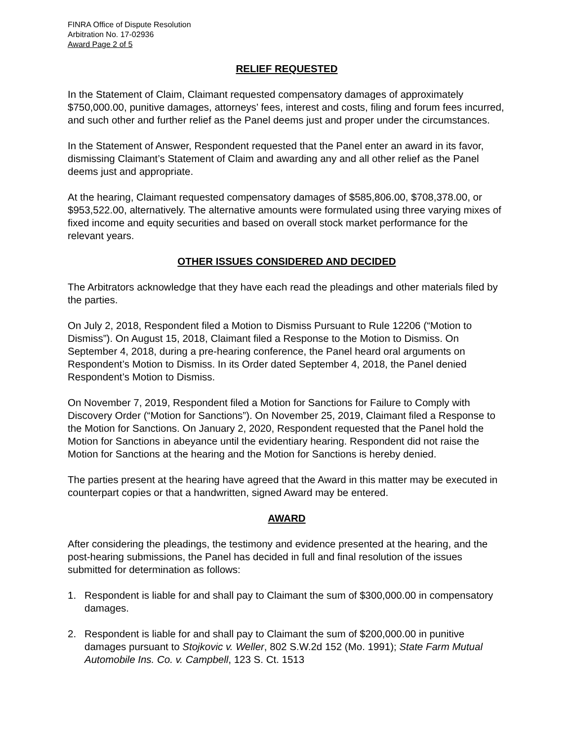FINRA Office of Dispute Resolution
Arbitration No. 17-02936
Award Page 2 of 5
RELIEF REQUESTED
In the Statement of Claim, Claimant requested compensatory damages of approximately $750,000.00, punitive damages, attorneys’ fees, interest and costs, filing and forum fees incurred, and such other and further relief as the Panel deems just and proper under the circumstances.
In the Statement of Answer, Respondent requested that the Panel enter an award in its favor, dismissing Claimant’s Statement of Claim and awarding any and all other relief as the Panel deems just and appropriate.
At the hearing, Claimant requested compensatory damages of $585,806.00, $708,378.00, or $953,522.00, alternatively. The alternative amounts were formulated using three varying mixes of fixed income and equity securities and based on overall stock market performance for the relevant years.
OTHER ISSUES CONSIDERED AND DECIDED
The Arbitrators acknowledge that they have each read the pleadings and other materials filed by the parties.
On July 2, 2018, Respondent filed a Motion to Dismiss Pursuant to Rule 12206 (“Motion to Dismiss”). On August 15, 2018, Claimant filed a Response to the Motion to Dismiss. On September 4, 2018, during a pre-hearing conference, the Panel heard oral arguments on Respondent’s Motion to Dismiss. In its Order dated September 4, 2018, the Panel denied Respondent’s Motion to Dismiss.
On November 7, 2019, Respondent filed a Motion for Sanctions for Failure to Comply with Discovery Order (“Motion for Sanctions”). On November 25, 2019, Claimant filed a Response to the Motion for Sanctions. On January 2, 2020, Respondent requested that the Panel hold the Motion for Sanctions in abeyance until the evidentiary hearing. Respondent did not raise the Motion for Sanctions at the hearing and the Motion for Sanctions is hereby denied.
The parties present at the hearing have agreed that the Award in this matter may be executed in counterpart copies or that a handwritten, signed Award may be entered.
AWARD
After considering the pleadings, the testimony and evidence presented at the hearing, and the post-hearing submissions, the Panel has decided in full and final resolution of the issues submitted for determination as follows:
1. Respondent is liable for and shall pay to Claimant the sum of $300,000.00 in compensatory damages.
2. Respondent is liable for and shall pay to Claimant the sum of $200,000.00 in punitive damages pursuant to Stojkovic v. Weller, 802 S.W.2d 152 (Mo. 1991); State Farm Mutual Automobile Ins. Co. v. Campbell, 123 S. Ct. 1513